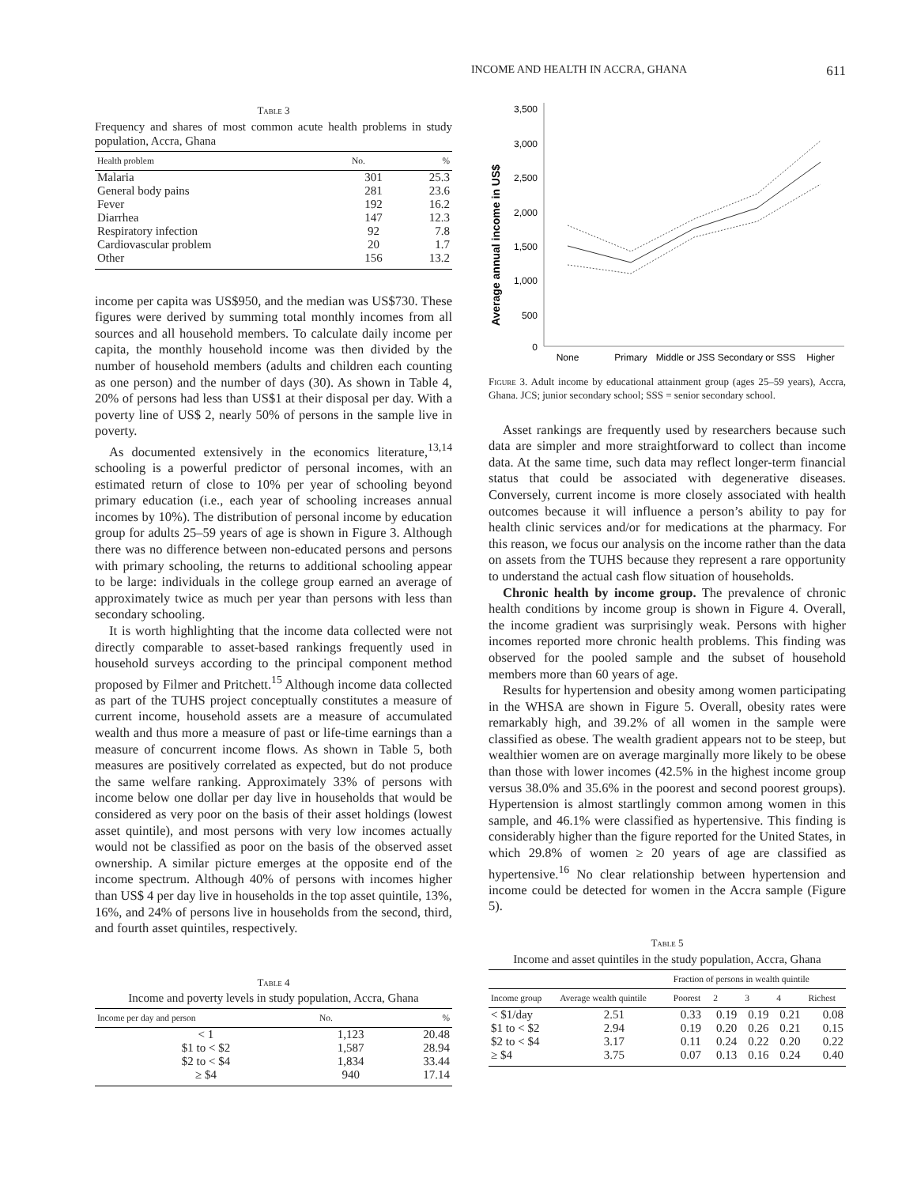INCOME AND HEALTH IN ACCRA, GHANA 611
Table 3
Frequency and shares of most common acute health problems in study population, Accra, Ghana
| Health problem | No. | % |
| --- | --- | --- |
| Malaria | 301 | 25.3 |
| General body pains | 281 | 23.6 |
| Fever | 192 | 16.2 |
| Diarrhea | 147 | 12.3 |
| Respiratory infection | 92 | 7.8 |
| Cardiovascular problem | 20 | 1.7 |
| Other | 156 | 13.2 |
income per capita was US$950, and the median was US$730. These figures were derived by summing total monthly incomes from all sources and all household members. To calculate daily income per capita, the monthly household income was then divided by the number of household members (adults and children each counting as one person) and the number of days (30). As shown in Table 4, 20% of persons had less than US$1 at their disposal per day. With a poverty line of US$ 2, nearly 50% of persons in the sample live in poverty.
As documented extensively in the economics literature,<sup>13,14</sup> schooling is a powerful predictor of personal incomes, with an estimated return of close to 10% per year of schooling beyond primary education (i.e., each year of schooling increases annual incomes by 10%). The distribution of personal income by education group for adults 25–59 years of age is shown in Figure 3. Although there was no difference between non-educated persons and persons with primary schooling, the returns to additional schooling appear to be large: individuals in the college group earned an average of approximately twice as much per year than persons with less than secondary schooling.
It is worth highlighting that the income data collected were not directly comparable to asset-based rankings frequently used in household surveys according to the principal component method proposed by Filmer and Pritchett.<sup>15</sup> Although income data collected as part of the TUHS project conceptually constitutes a measure of current income, household assets are a measure of accumulated wealth and thus more a measure of past or life-time earnings than a measure of concurrent income flows. As shown in Table 5, both measures are positively correlated as expected, but do not produce the same welfare ranking. Approximately 33% of persons with income below one dollar per day live in households that would be considered as very poor on the basis of their asset holdings (lowest asset quintile), and most persons with very low incomes actually would not be classified as poor on the basis of the observed asset ownership. A similar picture emerges at the opposite end of the income spectrum. Although 40% of persons with incomes higher than US$ 4 per day live in households in the top asset quintile, 13%, 16%, and 24% of persons live in households from the second, third, and fourth asset quintiles, respectively.
Table 4
Income and poverty levels in study population, Accra, Ghana
| Income per day and person | No. | % |
| --- | --- | --- |
| < 1 | 1,123 | 20.48 |
| $1 to < $2 | 1,587 | 28.94 |
| $2 to < $4 | 1,834 | 33.44 |
| ≥ $4 | 940 | 17.14 |
Average annual income in US$
3,500
3,000
2,500
2,000
1,500
1,000
500
0
None
Primary
Middle or JSS Secondary or SSS
Higher
Figure 3. Adult income by educational attainment group (ages 25–59 years), Accra, Ghana. JCS; junior secondary school; SSS = senior secondary school.
Asset rankings are frequently used by researchers because such data are simpler and more straightforward to collect than income data. At the same time, such data may reflect longer-term financial status that could be associated with degenerative diseases. Conversely, current income is more closely associated with health outcomes because it will influence a person’s ability to pay for health clinic services and/or for medications at the pharmacy. For this reason, we focus our analysis on the income rather than the data on assets from the TUHS because they represent a rare opportunity to understand the actual cash flow situation of households.
Chronic health by income group. The prevalence of chronic health conditions by income group is shown in Figure 4. Overall, the income gradient was surprisingly weak. Persons with higher incomes reported more chronic health problems. This finding was observed for the pooled sample and the subset of household members more than 60 years of age.
Results for hypertension and obesity among women participating in the WHSA are shown in Figure 5. Overall, obesity rates were remarkably high, and 39.2% of all women in the sample were classified as obese. The wealth gradient appears not to be steep, but wealthier women are on average marginally more likely to be obese than those with lower incomes (42.5% in the highest income group versus 38.0% and 35.6% in the poorest and second poorest groups). Hypertension is almost startlingly common among women in this sample, and 46.1% were classified as hypertensive. This finding is considerably higher than the figure reported for the United States, in which 29.8% of women ≥ 20 years of age are classified as hypertensive.<sup>16</sup> No clear relationship between hypertension and income could be detected for women in the Accra sample (Figure 5).
Table 5
Income and asset quintiles in the study population, Accra, Ghana
| | | Fraction of persons in wealth quintile | | | | |
| --- | --- | --- | --- | --- | --- | --- |
| Income group | Average wealth quintile | Poorest | 2 | 3 | 4 | Richest |
| < $1/day | 2.51 | 0.33 | 0.19 | 0.19 | 0.21 | 0.08 |
| $1 to < $2 | 2.94 | 0.19 | 0.20 | 0.26 | 0.21 | 0.15 |
| $2 to < $4 | 3.17 | 0.11 | 0.24 | 0.22 | 0.20 | 0.22 |
| ≥ $4 | 3.75 | 0.07 | 0.13 | 0.16 | 0.24 | 0.40 |